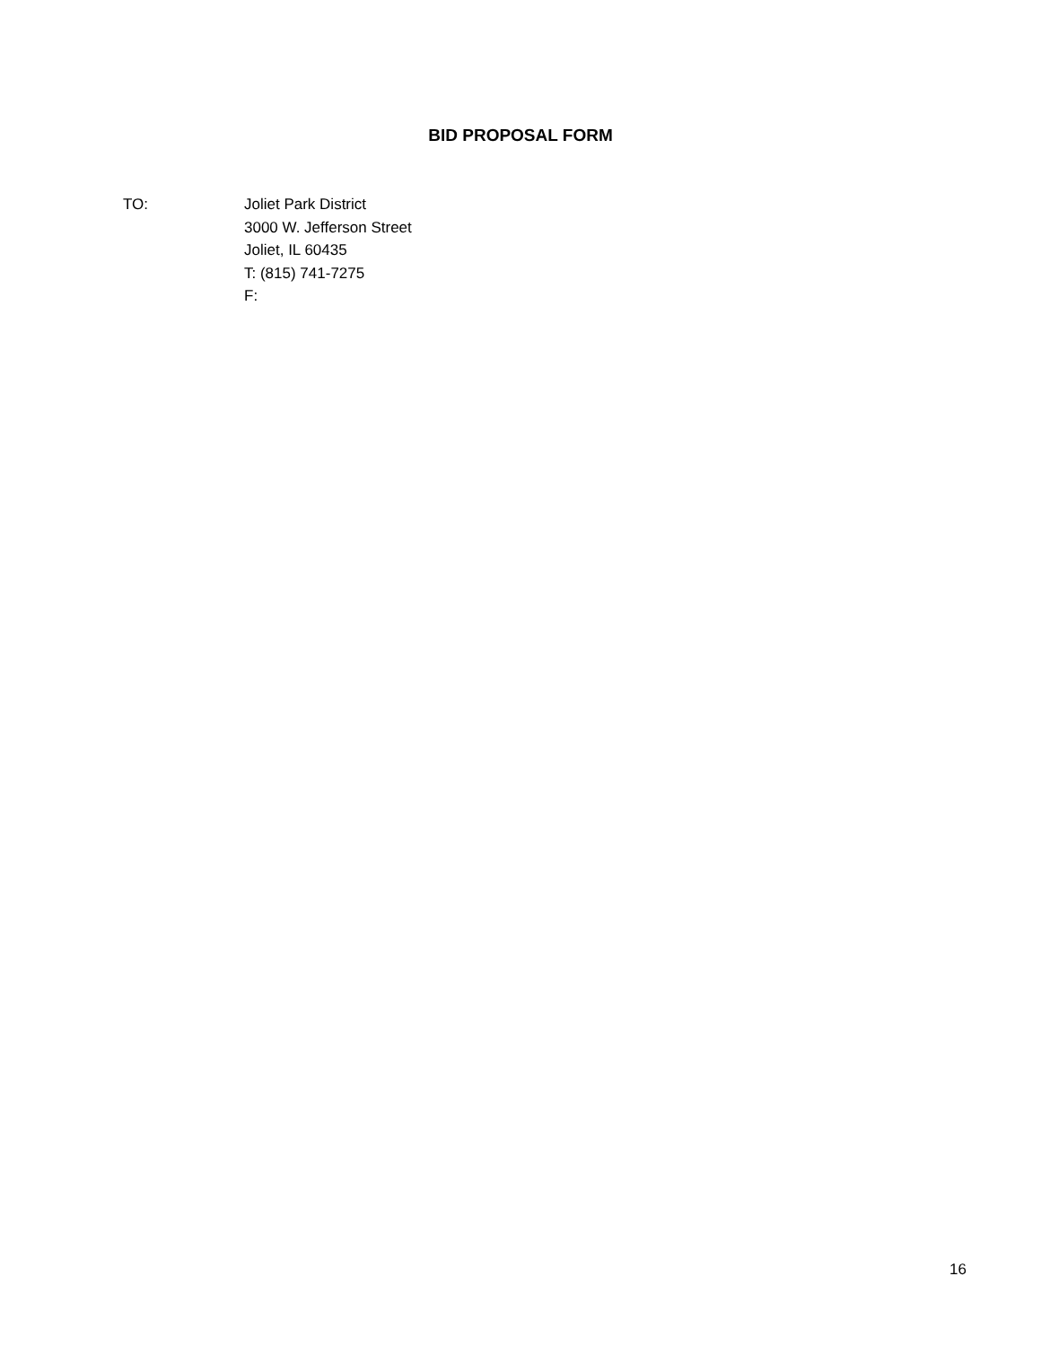BID PROPOSAL FORM
TO: Joliet Park District
3000 W. Jefferson Street
Joliet, IL 60435
T: (815) 741-7275
F:
16